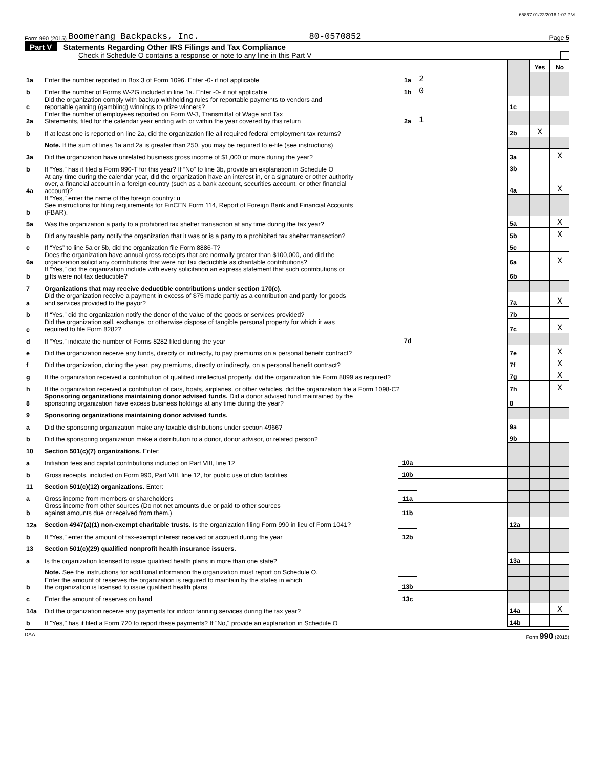65867 01/22/2016 1:07 PM
Form 990 (2015) Boomerang Backpacks, Inc. 80-0570852 Page 5
Part V Statements Regarding Other IRS Filings and Tax Compliance
Check if Schedule O contains a response or note to any line in this Part V
| | | | | | Yes | No |
| 1a | Enter the number reported in Box 3 of Form 1096. Enter -0- if not applicable | 1a | 2 | | | |
| b | Enter the number of Forms W-2G included in line 1a. Enter -0- if not applicable | 1b | 0 | | | |
| c | Did the organization comply with backup withholding rules for reportable payments to vendors and reportable gaming (gambling) winnings to prize winners? | | | 1c | | |
| 2a | Enter the number of employees reported on Form W-3, Transmittal of Wage and Tax Statements, filed for the calendar year ending with or within the year covered by this return | 2a | 1 | | | |
| b | If at least one is reported on line 2a, did the organization file all required federal employment tax returns? | | | 2b | X | |
| | Note. If the sum of lines 1a and 2a is greater than 250, you may be required to e-file (see instructions) | | | | | |
| 3a | Did the organization have unrelated business gross income of $1,000 or more during the year? | | | 3a | | X |
| b | If “Yes,” has it filed a Form 990-T for this year? If “No” to line 3b, provide an explanation in Schedule O | | | 3b | | |
| 4a | At any time during the calendar year, did the organization have an interest in, or a signature or other authority over, a financial account in a foreign country (such as a bank account, securities account, or other financial account)? | | | 4a | | X |
| b | If “Yes,” enter the name of the foreign country: u See instructions for filing requirements for FinCEN Form 114, Report of Foreign Bank and Financial Accounts (FBAR). | | | | | |
| 5a | Was the organization a party to a prohibited tax shelter transaction at any time during the tax year? | | | 5a | | X |
| b | Did any taxable party notify the organization that it was or is a party to a prohibited tax shelter transaction? | | | 5b | | X |
| c | If “Yes” to line 5a or 5b, did the organization file Form 8886-T? | | | 5c | | |
| 6a | Does the organization have annual gross receipts that are normally greater than $100,000, and did the organization solicit any contributions that were not tax deductible as charitable contributions? | | | 6a | | X |
| b | If “Yes,” did the organization include with every solicitation an express statement that such contributions or gifts were not tax deductible? | | | 6b | | |
| 7 | Organizations that may receive deductible contributions under section 170(c). | | | | | |
| a | Did the organization receive a payment in excess of $75 made partly as a contribution and partly for goods and services provided to the payor? | | | 7a | | X |
| b | If “Yes,” did the organization notify the donor of the value of the goods or services provided? | | | 7b | | |
| c | Did the organization sell, exchange, or otherwise dispose of tangible personal property for which it was required to file Form 8282? | | | 7c | | X |
| d | If “Yes,” indicate the number of Forms 8282 filed during the year | 7d | | | | |
| e | Did the organization receive any funds, directly or indirectly, to pay premiums on a personal benefit contract? | | | 7e | | X |
| f | Did the organization, during the year, pay premiums, directly or indirectly, on a personal benefit contract? | | | 7f | | X |
| g | If the organization received a contribution of qualified intellectual property, did the organization file Form 8899 as required? | | | 7g | | X |
| h | If the organization received a contribution of cars, boats, airplanes, or other vehicles, did the organization file a Form 1098-C? | | | 7h | | X |
| 8 | Sponsoring organizations maintaining donor advised funds. Did a donor advised fund maintained by the sponsoring organization have excess business holdings at any time during the year? | | | 8 | | |
| 9 | Sponsoring organizations maintaining donor advised funds. | | | | | |
| a | Did the sponsoring organization make any taxable distributions under section 4966? | | | 9a | | |
| b | Did the sponsoring organization make a distribution to a donor, donor advisor, or related person? | | | 9b | | |
| 10 | Section 501(c)(7) organizations. Enter: | | | | | |
| a | Initiation fees and capital contributions included on Part VIII, line 12 | 10a | | | | |
| b | Gross receipts, included on Form 990, Part VIII, line 12, for public use of club facilities | 10b | | | | |
| 11 | Section 501(c)(12) organizations. Enter: | | | | | |
| a | Gross income from members or shareholders | 11a | | | | |
| b | Gross income from other sources (Do not net amounts due or paid to other sources against amounts due or received from them.) | 11b | | | | |
| 12a | Section 4947(a)(1) non-exempt charitable trusts. Is the organization filing Form 990 in lieu of Form 1041? | | | 12a | | |
| b | If “Yes,” enter the amount of tax-exempt interest received or accrued during the year | 12b | | | | |
| 13 | Section 501(c)(29) qualified nonprofit health insurance issuers. | | | | | |
| a | Is the organization licensed to issue qualified health plans in more than one state? | | | 13a | | |
| | Note. See the instructions for additional information the organization must report on Schedule O. | | | | | |
| b | Enter the amount of reserves the organization is required to maintain by the states in which the organization is licensed to issue qualified health plans | 13b | | | | |
| c | Enter the amount of reserves on hand | 13c | | | | |
| 14a | Did the organization receive any payments for indoor tanning services during the tax year? | | | 14a | | X |
| b | If "Yes," has it filed a Form 720 to report these payments? If "No," provide an explanation in Schedule O | | | 14b | | |
DAA Form 990 (2015)